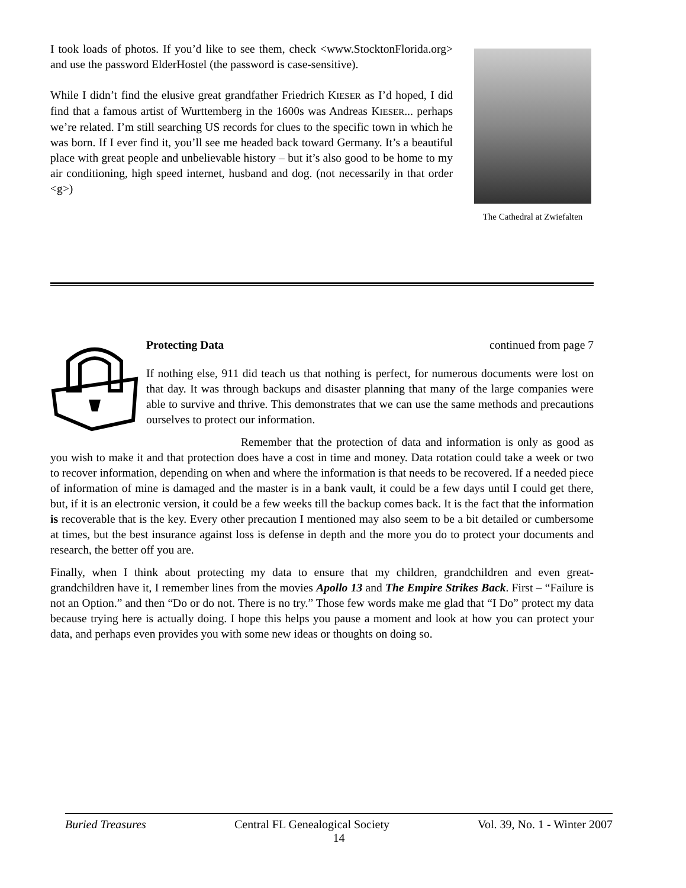I took loads of photos. If you’d like to see them, check <www.StocktonFlorida.org> and use the password ElderHostel (the password is case-sensitive).
While I didn’t find the elusive great grandfather Friedrich KIESER as I’d hoped, I did find that a famous artist of Wurttemberg in the 1600s was Andreas KIESER... perhaps we’re related. I’m still searching US records for clues to the specific town in which he was born. If I ever find it, you’ll see me headed back toward Germany. It’s a beautiful place with great people and unbelievable history – but it’s also good to be home to my air conditioning, high speed internet, husband and dog. (not necessarily in that order <g>)
The Cathedral at Zwiefalten
Protecting Data continued from page 7
If nothing else, 911 did teach us that nothing is perfect, for numerous documents were lost on that day. It was through backups and disaster planning that many of the large companies were able to survive and thrive. This demonstrates that we can use the same methods and precautions ourselves to protect our information.
Remember that the protection of data and information is only as good as you wish to make it and that protection does have a cost in time and money. Data rotation could take a week or two to recover information, depending on when and where the information is that needs to be recovered. If a needed piece of information of mine is damaged and the master is in a bank vault, it could be a few days until I could get there, but, if it is an electronic version, it could be a few weeks till the backup comes back. It is the fact that the information is recoverable that is the key. Every other precaution I mentioned may also seem to be a bit detailed or cumbersome at times, but the best insurance against loss is defense in depth and the more you do to protect your documents and research, the better off you are.
Finally, when I think about protecting my data to ensure that my children, grandchildren and even great-grandchildren have it, I remember lines from the movies Apollo 13 and The Empire Strikes Back. First – “Failure is not an Option.” and then “Do or do not. There is no try.” Those few words make me glad that “I Do” protect my data because trying here is actually doing. I hope this helps you pause a moment and look at how you can protect your data, and perhaps even provides you with some new ideas or thoughts on doing so.
Buried Treasures Central FL Genealogical Society Vol. 39, No. 1 - Winter 2007
14